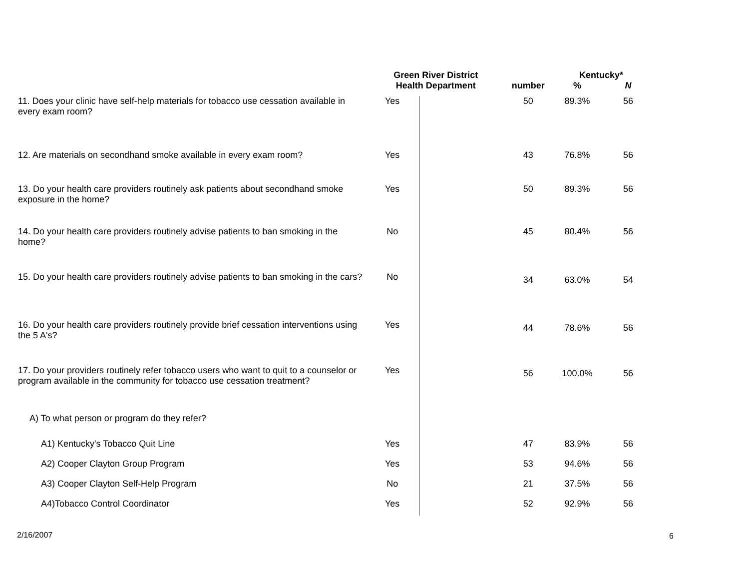| | Green River District Health Department | | | Kentucky* | |
| --- | --- | --- | --- | --- | --- |
| | | | number | % | N |
| 11. Does your clinic have self-help materials for tobacco use cessation available in every exam room? | Yes | | 50 | 89.3% | 56 |
| 12. Are materials on secondhand smoke available in every exam room? | Yes | | 43 | 76.8% | 56 |
| 13. Do your health care providers routinely ask patients about secondhand smoke exposure in the home? | Yes | | 50 | 89.3% | 56 |
| 14. Do your health care providers routinely advise patients to ban smoking in the home? | No | | 45 | 80.4% | 56 |
| 15. Do your health care providers routinely advise patients to ban smoking in the cars? | No | | 34 | 63.0% | 54 |
| 16. Do your health care providers routinely provide brief cessation interventions using the 5 A's? | Yes | | 44 | 78.6% | 56 |
| 17. Do your providers routinely refer tobacco users who want to quit to a counselor or program available in the community for tobacco use cessation treatment? | Yes | | 56 | 100.0% | 56 |
| A) To what person or program do they refer? | | | | | |
| A1) Kentucky's Tobacco Quit Line | Yes | | 47 | 83.9% | 56 |
| A2) Cooper Clayton Group Program | Yes | | 53 | 94.6% | 56 |
| A3) Cooper Clayton Self-Help Program | No | | 21 | 37.5% | 56 |
| A4)Tobacco Control Coordinator | Yes | | 52 | 92.9% | 56 |
2/16/2007 6